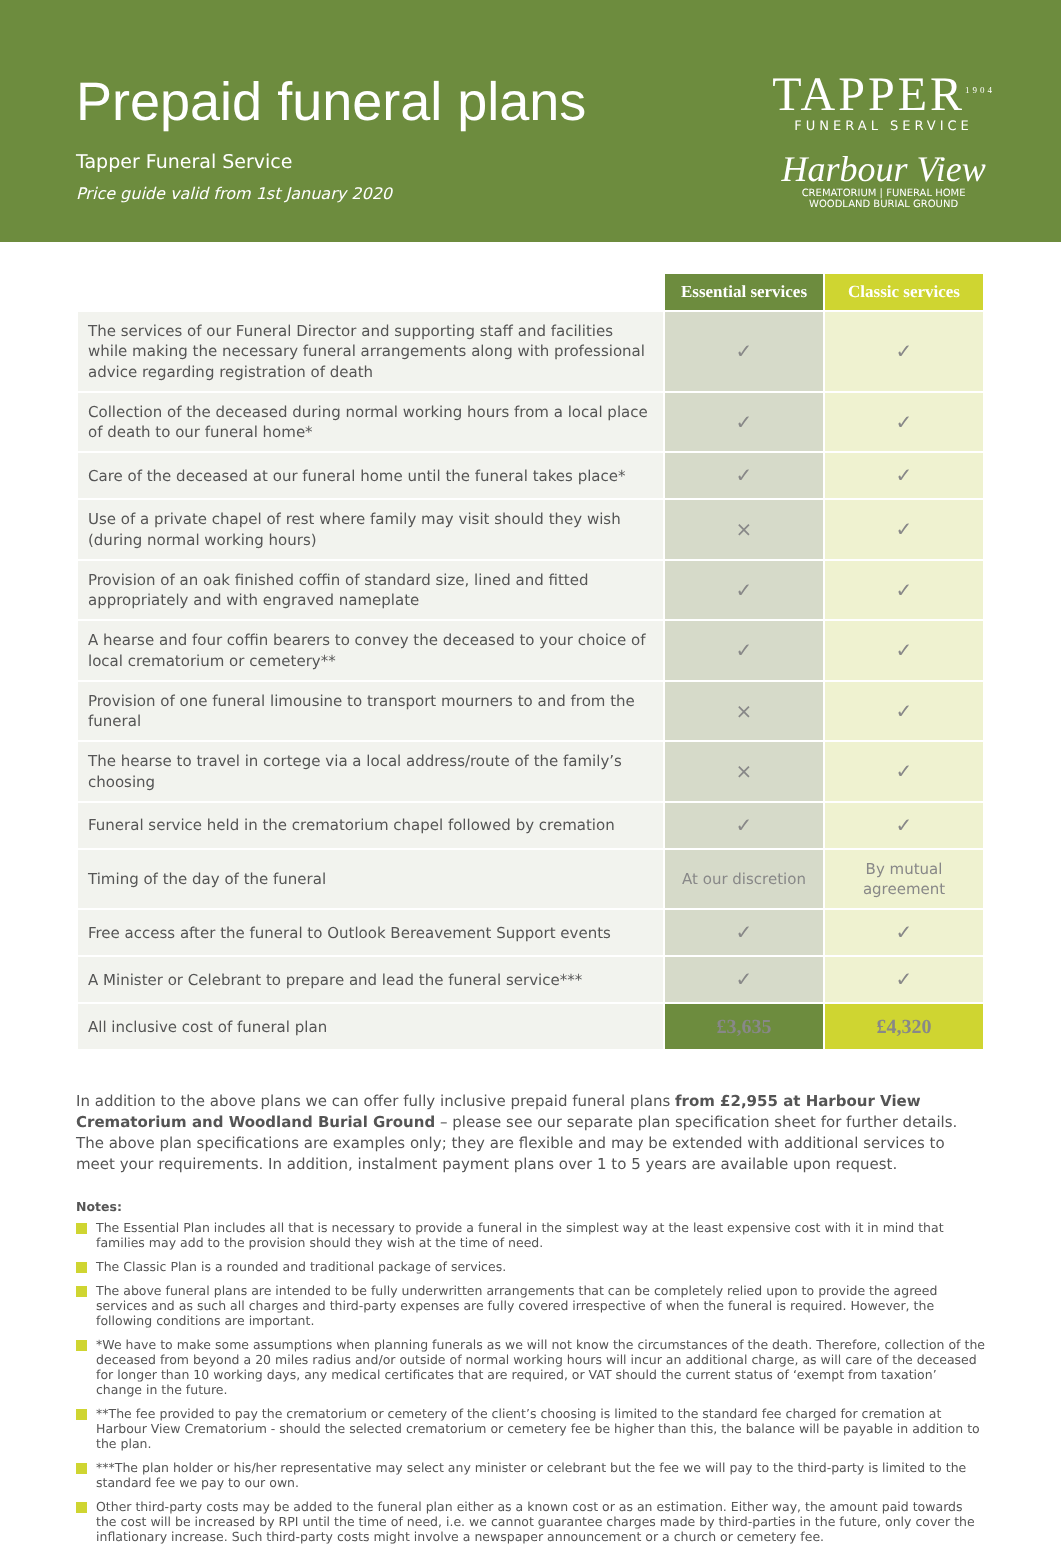Prepaid funeral plans
Tapper Funeral Service
Price guide valid from 1st January 2020
TAPPER<sup>1904</sup>
FUNERAL SERVICE
Harbour View
CREMATORIUM | FUNERAL HOME
WOODLAND BURIAL GROUND
| | Essential services | Classic services |
| The services of our Funeral Director and supporting staff and facilities while making the necessary funeral arrangements along with professional advice regarding registration of death | ✓ | ✓ |
| Collection of the deceased during normal working hours from a local place of death to our funeral home* | ✓ | ✓ |
| Care of the deceased at our funeral home until the funeral takes place* | ✓ | ✓ |
| Use of a private chapel of rest where family may visit should they wish (during normal working hours) | × | ✓ |
| Provision of an oak finished coffin of standard size, lined and fitted appropriately and with engraved nameplate | ✓ | ✓ |
| A hearse and four coffin bearers to convey the deceased to your choice of local crematorium or cemetery** | ✓ | ✓ |
| Provision of one funeral limousine to transport mourners to and from the funeral | × | ✓ |
| The hearse to travel in cortege via a local address/route of the family’s choosing | × | ✓ |
| Funeral service held in the crematorium chapel followed by cremation | ✓ | ✓ |
| Timing of the day of the funeral | At our discretion | By mutual agreement |
| Free access after the funeral to Outlook Bereavement Support events | ✓ | ✓ |
| A Minister or Celebrant to prepare and lead the funeral service*** | ✓ | ✓ |
| All inclusive cost of funeral plan | £3,635 | £4,320 |
In addition to the above plans we can offer fully inclusive prepaid funeral plans from £2,955 at Harbour View Crematorium and Woodland Burial Ground – please see our separate plan specification sheet for further details. The above plan specifications are examples only; they are flexible and may be extended with additional services to meet your requirements. In addition, instalment payment plans over 1 to 5 years are available upon request.
Notes:
The Essential Plan includes all that is necessary to provide a funeral in the simplest way at the least expensive cost with it in mind that families may add to the provision should they wish at the time of need.
The Classic Plan is a rounded and traditional package of services.
The above funeral plans are intended to be fully underwritten arrangements that can be completely relied upon to provide the agreed services and as such all charges and third-party expenses are fully covered irrespective of when the funeral is required. However, the following conditions are important.
*We have to make some assumptions when planning funerals as we will not know the circumstances of the death. Therefore, collection of the deceased from beyond a 20 miles radius and/or outside of normal working hours will incur an additional charge, as will care of the deceased for longer than 10 working days, any medical certificates that are required, or VAT should the current status of ‘exempt from taxation’ change in the future.
**The fee provided to pay the crematorium or cemetery of the client’s choosing is limited to the standard fee charged for cremation at Harbour View Crematorium - should the selected crematorium or cemetery fee be higher than this, the balance will be payable in addition to the plan.
***The plan holder or his/her representative may select any minister or celebrant but the fee we will pay to the third-party is limited to the standard fee we pay to our own.
Other third-party costs may be added to the funeral plan either as a known cost or as an estimation. Either way, the amount paid towards the cost will be increased by RPI until the time of need, i.e. we cannot guarantee charges made by third-parties in the future, only cover the inflationary increase. Such third-party costs might involve a newspaper announcement or a church or cemetery fee.